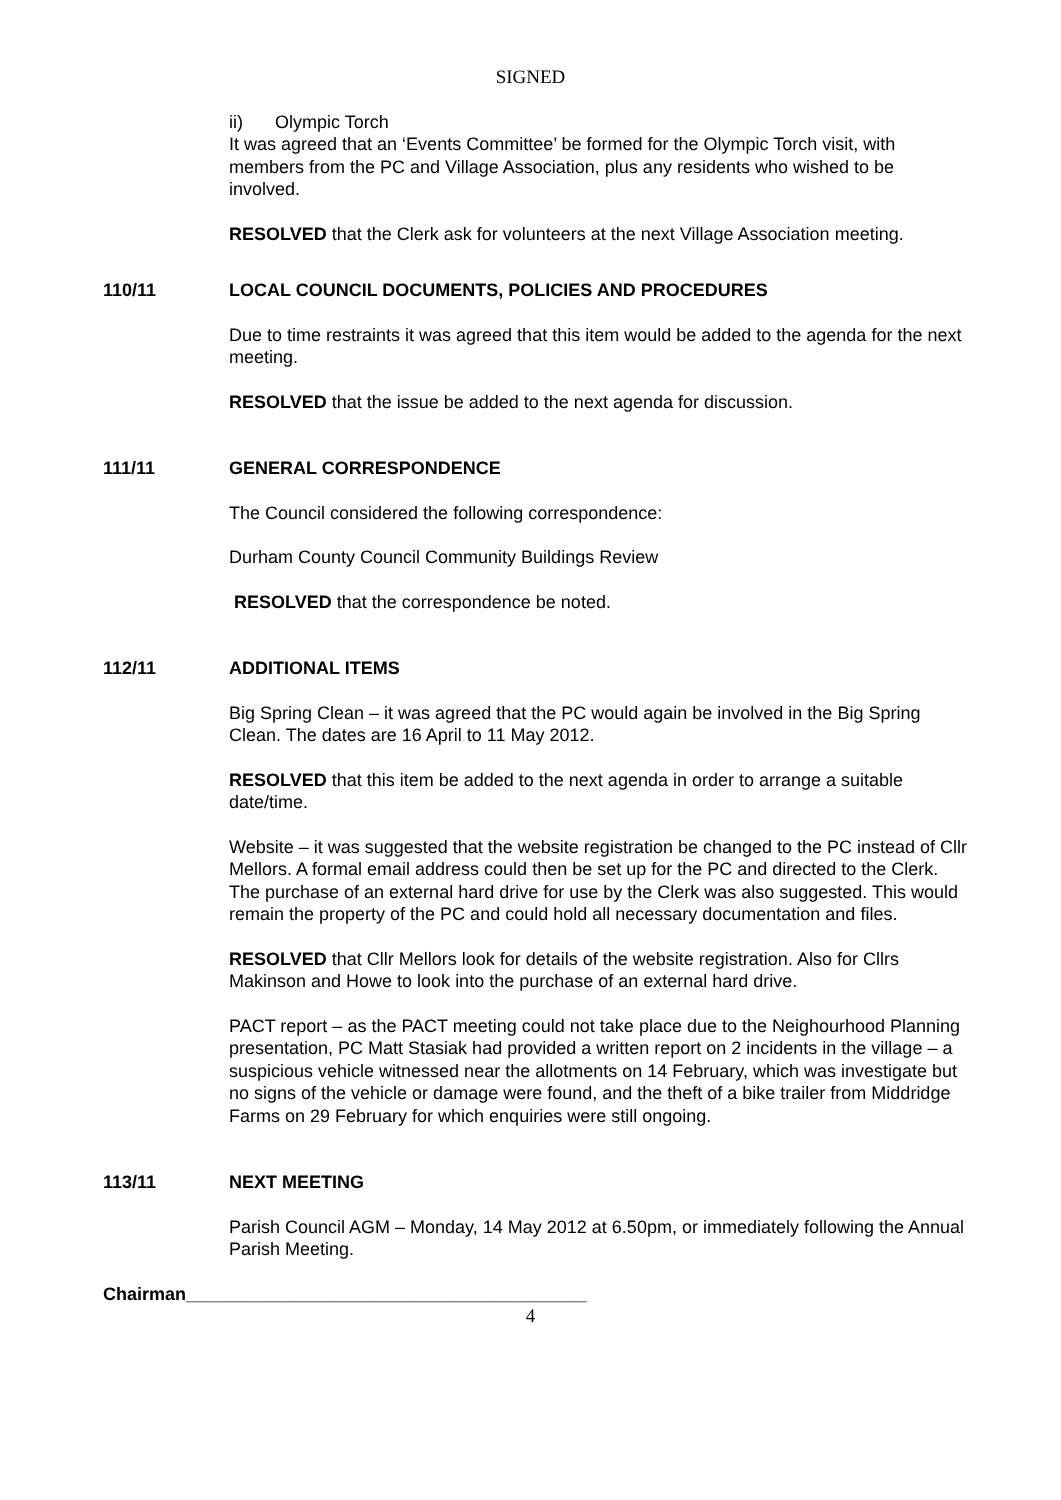SIGNED
ii) Olympic Torch
It was agreed that an ‘Events Committee’ be formed for the Olympic Torch visit, with members from the PC and Village Association, plus any residents who wished to be involved.
RESOLVED that the Clerk ask for volunteers at the next Village Association meeting.
110/11 LOCAL COUNCIL DOCUMENTS, POLICIES AND PROCEDURES
Due to time restraints it was agreed that this item would be added to the agenda for the next meeting.
RESOLVED that the issue be added to the next agenda for discussion.
111/11 GENERAL CORRESPONDENCE
The Council considered the following correspondence:
Durham County Council Community Buildings Review
RESOLVED that the correspondence be noted.
112/11 ADDITIONAL ITEMS
Big Spring Clean – it was agreed that the PC would again be involved in the Big Spring Clean. The dates are 16 April to 11 May 2012.
RESOLVED that this item be added to the next agenda in order to arrange a suitable date/time.
Website – it was suggested that the website registration be changed to the PC instead of Cllr Mellors. A formal email address could then be set up for the PC and directed to the Clerk. The purchase of an external hard drive for use by the Clerk was also suggested. This would remain the property of the PC and could hold all necessary documentation and files.
RESOLVED that Cllr Mellors look for details of the website registration. Also for Cllrs Makinson and Howe to look into the purchase of an external hard drive.
PACT report – as the PACT meeting could not take place due to the Neighourhood Planning presentation, PC Matt Stasiak had provided a written report on 2 incidents in the village – a suspicious vehicle witnessed near the allotments on 14 February, which was investigate but no signs of the vehicle or damage were found, and the theft of a bike trailer from Middridge Farms on 29 February for which enquiries were still ongoing.
113/11 NEXT MEETING
Parish Council AGM – Monday, 14 May 2012 at 6.50pm, or immediately following the Annual Parish Meeting.
Chairman________________________________________
4